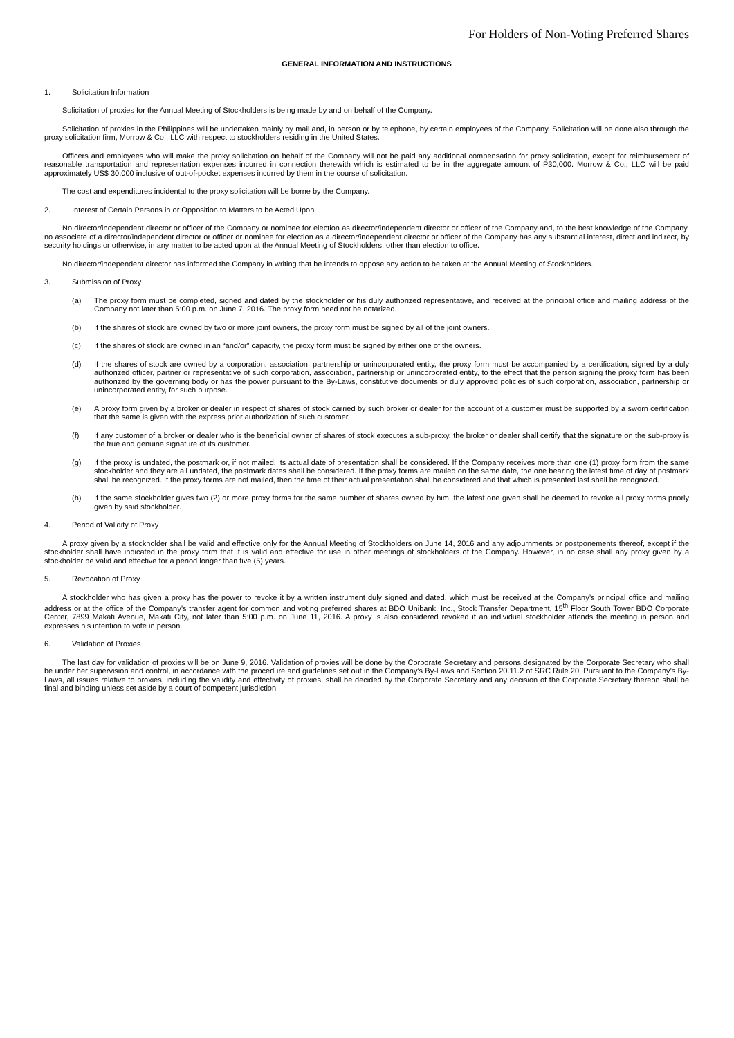For Holders of Non-Voting Preferred Shares
GENERAL INFORMATION AND INSTRUCTIONS
1. Solicitation Information
Solicitation of proxies for the Annual Meeting of Stockholders is being made by and on behalf of the Company.
Solicitation of proxies in the Philippines will be undertaken mainly by mail and, in person or by telephone, by certain employees of the Company. Solicitation will be done also through the proxy solicitation firm, Morrow & Co., LLC with respect to stockholders residing in the United States.
Officers and employees who will make the proxy solicitation on behalf of the Company will not be paid any additional compensation for proxy solicitation, except for reimbursement of reasonable transportation and representation expenses incurred in connection therewith which is estimated to be in the aggregate amount of P30,000. Morrow & Co., LLC will be paid approximately US$ 30,000 inclusive of out-of-pocket expenses incurred by them in the course of solicitation.
The cost and expenditures incidental to the proxy solicitation will be borne by the Company.
2. Interest of Certain Persons in or Opposition to Matters to be Acted Upon
No director/independent director or officer of the Company or nominee for election as director/independent director or officer of the Company and, to the best knowledge of the Company, no associate of a director/independent director or officer or nominee for election as a director/independent director or officer of the Company has any substantial interest, direct and indirect, by security holdings or otherwise, in any matter to be acted upon at the Annual Meeting of Stockholders, other than election to office.
No director/independent director has informed the Company in writing that he intends to oppose any action to be taken at the Annual Meeting of Stockholders.
3. Submission of Proxy
(a) The proxy form must be completed, signed and dated by the stockholder or his duly authorized representative, and received at the principal office and mailing address of the Company not later than 5:00 p.m. on June 7, 2016. The proxy form need not be notarized.
(b) If the shares of stock are owned by two or more joint owners, the proxy form must be signed by all of the joint owners.
(c) If the shares of stock are owned in an “and/or” capacity, the proxy form must be signed by either one of the owners.
(d) If the shares of stock are owned by a corporation, association, partnership or unincorporated entity, the proxy form must be accompanied by a certification, signed by a duly authorized officer, partner or representative of such corporation, association, partnership or unincorporated entity, to the effect that the person signing the proxy form has been authorized by the governing body or has the power pursuant to the By-Laws, constitutive documents or duly approved policies of such corporation, association, partnership or unincorporated entity, for such purpose.
(e) A proxy form given by a broker or dealer in respect of shares of stock carried by such broker or dealer for the account of a customer must be supported by a sworn certification that the same is given with the express prior authorization of such customer.
(f) If any customer of a broker or dealer who is the beneficial owner of shares of stock executes a sub-proxy, the broker or dealer shall certify that the signature on the sub-proxy is the true and genuine signature of its customer.
(g) If the proxy is undated, the postmark or, if not mailed, its actual date of presentation shall be considered. If the Company receives more than one (1) proxy form from the same stockholder and they are all undated, the postmark dates shall be considered. If the proxy forms are mailed on the same date, the one bearing the latest time of day of postmark shall be recognized. If the proxy forms are not mailed, then the time of their actual presentation shall be considered and that which is presented last shall be recognized.
(h) If the same stockholder gives two (2) or more proxy forms for the same number of shares owned by him, the latest one given shall be deemed to revoke all proxy forms priorly given by said stockholder.
4. Period of Validity of Proxy
A proxy given by a stockholder shall be valid and effective only for the Annual Meeting of Stockholders on June 14, 2016 and any adjournments or postponements thereof, except if the stockholder shall have indicated in the proxy form that it is valid and effective for use in other meetings of stockholders of the Company. However, in no case shall any proxy given by a stockholder be valid and effective for a period longer than five (5) years.
5. Revocation of Proxy
A stockholder who has given a proxy has the power to revoke it by a written instrument duly signed and dated, which must be received at the Company’s principal office and mailing address or at the office of the Company’s transfer agent for common and voting preferred shares at BDO Unibank, Inc., Stock Transfer Department, 15<sup>th</sup> Floor South Tower BDO Corporate Center, 7899 Makati Avenue, Makati City, not later than 5:00 p.m. on June 11, 2016. A proxy is also considered revoked if an individual stockholder attends the meeting in person and expresses his intention to vote in person.
6. Validation of Proxies
The last day for validation of proxies will be on June 9, 2016. Validation of proxies will be done by the Corporate Secretary and persons designated by the Corporate Secretary who shall be under her supervision and control, in accordance with the procedure and guidelines set out in the Company’s By-Laws and Section 20.11.2 of SRC Rule 20. Pursuant to the Company’s By-Laws, all issues relative to proxies, including the validity and effectivity of proxies, shall be decided by the Corporate Secretary and any decision of the Corporate Secretary thereon shall be final and binding unless set aside by a court of competent jurisdiction